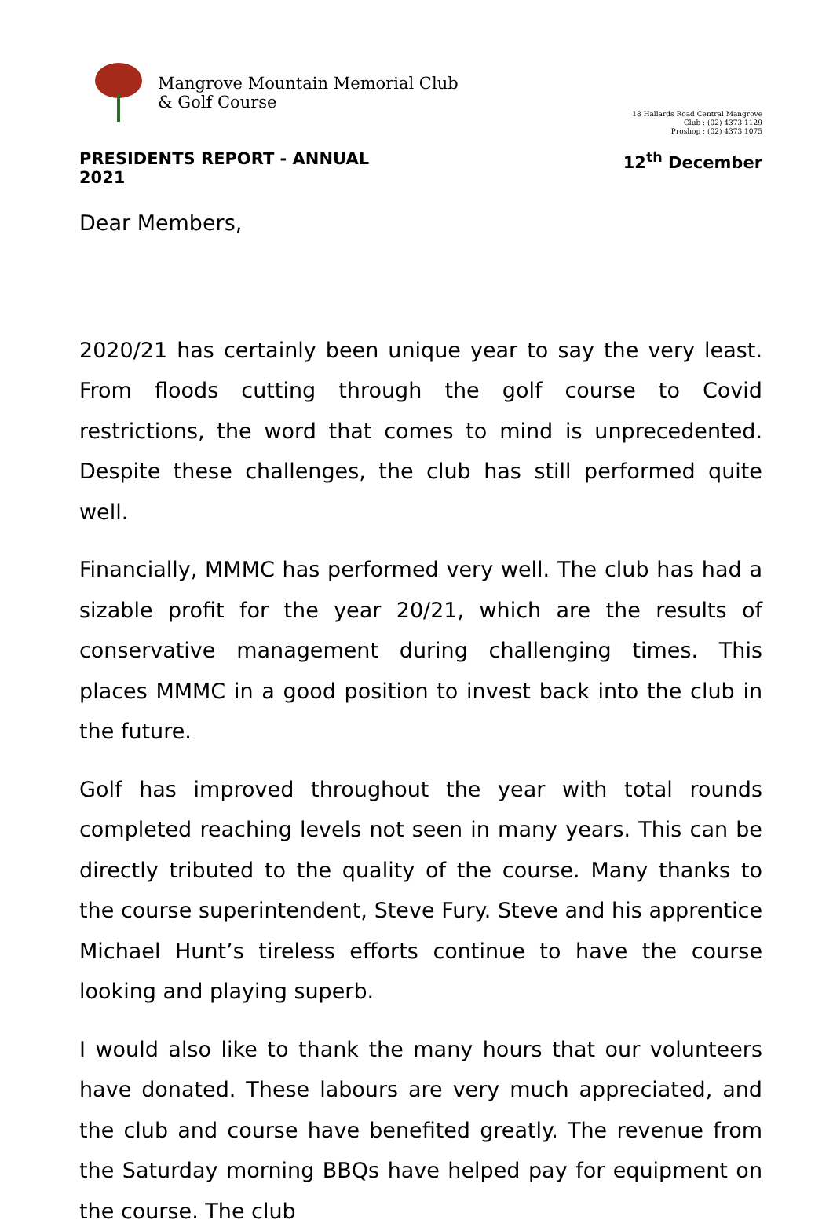Mangrove Mountain Memorial Club
& Golf Course
18 Hallards Road Central Mangrove
Club : (02) 4373 1129
Proshop : (02) 4373 1075
PRESIDENTS REPORT - ANNUAL
2021
12<sup>th</sup> December
Dear Members,
2020/21 has certainly been unique year to say the very least. From floods cutting through the golf course to Covid restrictions, the word that comes to mind is unprecedented. Despite these challenges, the club has still performed quite well.
Financially, MMMC has performed very well. The club has had a sizable profit for the year 20/21, which are the results of conservative management during challenging times. This places MMMC in a good position to invest back into the club in the future.
Golf has improved throughout the year with total rounds completed reaching levels not seen in many years. This can be directly tributed to the quality of the course. Many thanks to the course superintendent, Steve Fury. Steve and his apprentice Michael Hunt’s tireless efforts continue to have the course looking and playing superb.
I would also like to thank the many hours that our volunteers have donated. These labours are very much appreciated, and the club and course have benefited greatly. The revenue from the Saturday morning BBQs have helped pay for equipment on the course. The club